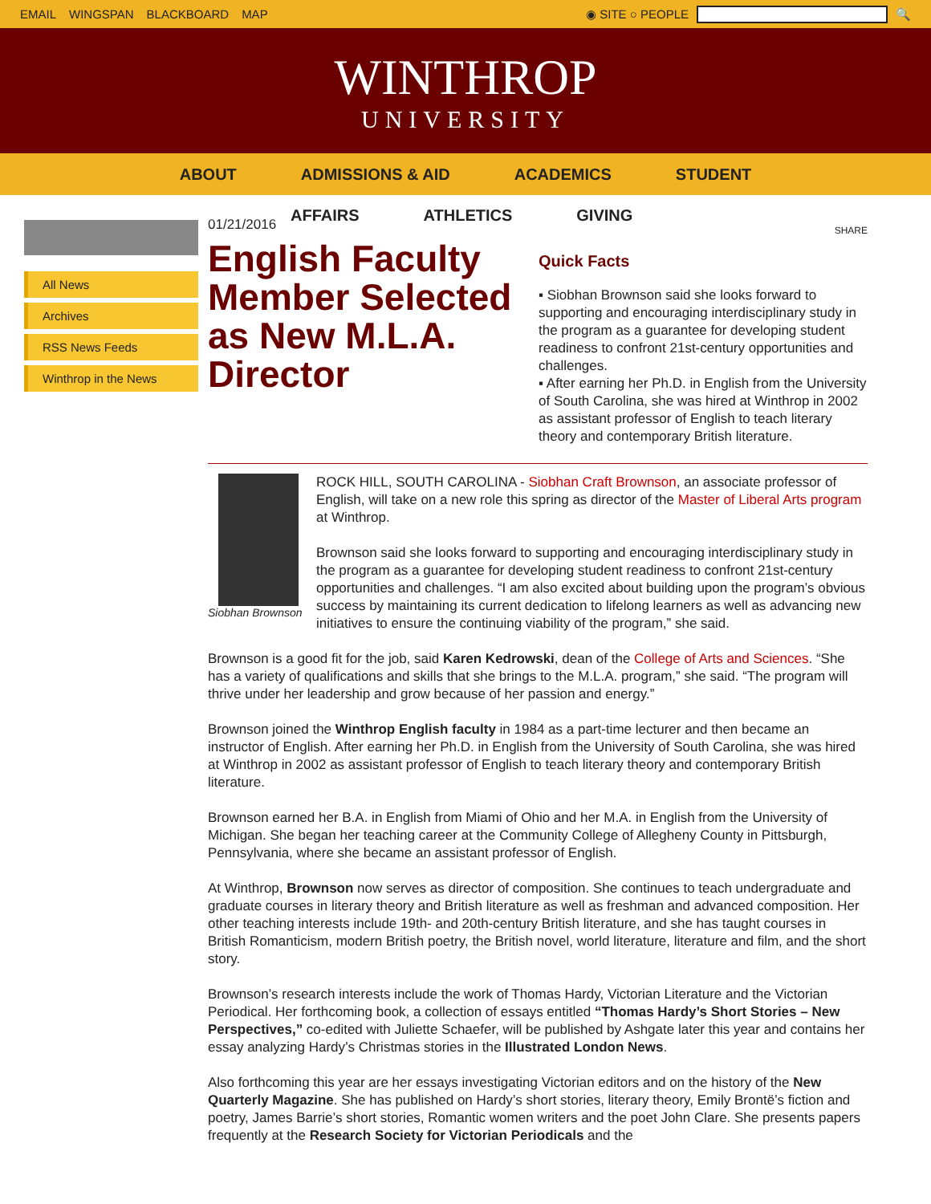EMAIL WINGSPAN BLACKBOARD MAP ◉ SITE ○ PEOPLE 🔍
WINTHROP
UNIVERSITY
ABOUT ADMISSIONS & AID ACADEMICS STUDENT
AFFAIRS ATHLETICS GIVING
All News
Archives
RSS News Feeds
Winthrop in the News
01/21/2016
English Faculty Member Selected as New M.L.A. Director
SHARE
Quick Facts
▪ Siobhan Brownson said she looks forward to supporting and encouraging interdisciplinary study in the program as a guarantee for developing student readiness to confront 21st-century opportunities and challenges.
▪ After earning her Ph.D. in English from the University of South Carolina, she was hired at Winthrop in 2002 as assistant professor of English to teach literary theory and contemporary British literature.
Siobhan Brownson
ROCK HILL, SOUTH CAROLINA - Siobhan Craft Brownson, an associate professor of English, will take on a new role this spring as director of the Master of Liberal Arts program at Winthrop.
Brownson said she looks forward to supporting and encouraging interdisciplinary study in the program as a guarantee for developing student readiness to confront 21st-century opportunities and challenges. “I am also excited about building upon the program’s obvious success by maintaining its current dedication to lifelong learners as well as advancing new initiatives to ensure the continuing viability of the program,” she said.
Brownson is a good fit for the job, said Karen Kedrowski, dean of the College of Arts and Sciences. “She has a variety of qualifications and skills that she brings to the M.L.A. program,” she said. “The program will thrive under her leadership and grow because of her passion and energy.”
Brownson joined the Winthrop English faculty in 1984 as a part-time lecturer and then became an instructor of English. After earning her Ph.D. in English from the University of South Carolina, she was hired at Winthrop in 2002 as assistant professor of English to teach literary theory and contemporary British literature.
Brownson earned her B.A. in English from Miami of Ohio and her M.A. in English from the University of Michigan. She began her teaching career at the Community College of Allegheny County in Pittsburgh, Pennsylvania, where she became an assistant professor of English.
At Winthrop, Brownson now serves as director of composition. She continues to teach undergraduate and graduate courses in literary theory and British literature as well as freshman and advanced composition. Her other teaching interests include 19th- and 20th-century British literature, and she has taught courses in British Romanticism, modern British poetry, the British novel, world literature, literature and film, and the short story.
Brownson’s research interests include the work of Thomas Hardy, Victorian Literature and the Victorian Periodical. Her forthcoming book, a collection of essays entitled “Thomas Hardy’s Short Stories – New Perspectives,” co-edited with Juliette Schaefer, will be published by Ashgate later this year and contains her essay analyzing Hardy’s Christmas stories in the Illustrated London News.
Also forthcoming this year are her essays investigating Victorian editors and on the history of the New Quarterly Magazine. She has published on Hardy’s short stories, literary theory, Emily Brontë’s fiction and poetry, James Barrie’s short stories, Romantic women writers and the poet John Clare. She presents papers frequently at the Research Society for Victorian Periodicals and the